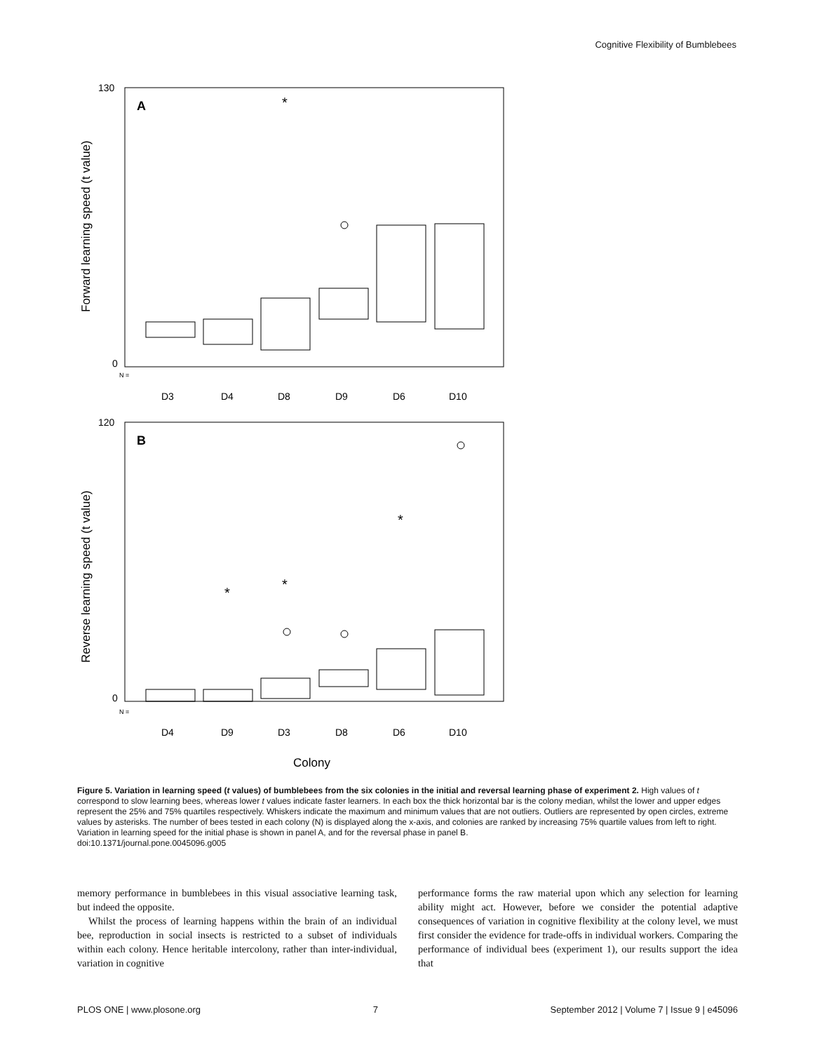Cognitive Flexibility of Bumblebees
A
B
*
*
*
*
Forward learning speed (t value)
Reverse learning speed (t value)
D3
D4
D8
D9
D6
D10
D4
D9
D3
D8
D6
D10
Colony
N =
N =
130
120
0
0
Figure 5. Variation in learning speed (t values) of bumblebees from the six colonies in the initial and reversal learning phase of experiment 2. High values of t correspond to slow learning bees, whereas lower t values indicate faster learners. In each box the thick horizontal bar is the colony median, whilst the lower and upper edges represent the 25% and 75% quartiles respectively. Whiskers indicate the maximum and minimum values that are not outliers. Outliers are represented by open circles, extreme values by asterisks. The number of bees tested in each colony (N) is displayed along the x-axis, and colonies are ranked by increasing 75% quartile values from left to right. Variation in learning speed for the initial phase is shown in panel A, and for the reversal phase in panel B.
doi:10.1371/journal.pone.0045096.g005
memory performance in bumblebees in this visual associative learning task, but indeed the opposite.
Whilst the process of learning happens within the brain of an individual bee, reproduction in social insects is restricted to a subset of individuals within each colony. Hence heritable intercolony, rather than inter-individual, variation in cognitive
performance forms the raw material upon which any selection for learning ability might act. However, before we consider the potential adaptive consequences of variation in cognitive flexibility at the colony level, we must first consider the evidence for trade-offs in individual workers. Comparing the performance of individual bees (experiment 1), our results support the idea that
PLOS ONE | www.plosone.org 7 September 2012 | Volume 7 | Issue 9 | e45096